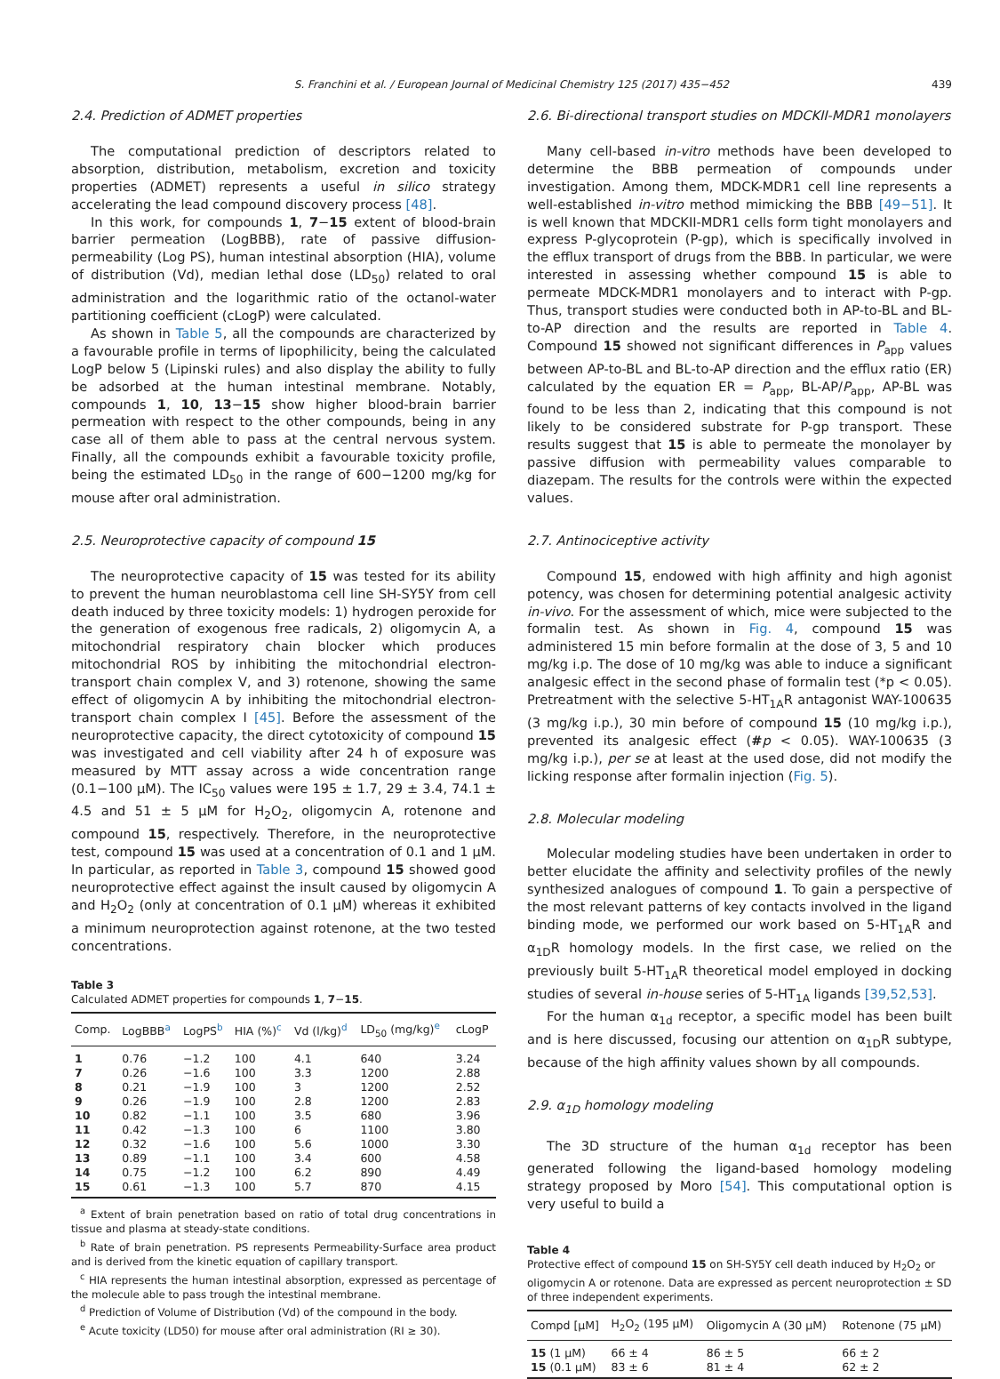S. Franchini et al. / European Journal of Medicinal Chemistry 125 (2017) 435−452 439
2.4. Prediction of ADMET properties
The computational prediction of descriptors related to absorption, distribution, metabolism, excretion and toxicity properties (ADMET) represents a useful in silico strategy accelerating the lead compound discovery process [48].
In this work, for compounds 1, 7−15 extent of blood-brain barrier permeation (LogBBB), rate of passive diffusion-permeability (Log PS), human intestinal absorption (HIA), volume of distribution (Vd), median lethal dose (LD<sub>50</sub>) related to oral administration and the logarithmic ratio of the octanol-water partitioning coefficient (cLogP) were calculated.
As shown in Table 5, all the compounds are characterized by a favourable profile in terms of lipophilicity, being the calculated LogP below 5 (Lipinski rules) and also display the ability to fully be adsorbed at the human intestinal membrane. Notably, compounds 1, 10, 13−15 show higher blood-brain barrier permeation with respect to the other compounds, being in any case all of them able to pass at the central nervous system. Finally, all the compounds exhibit a favourable toxicity profile, being the estimated LD<sub>50</sub> in the range of 600−1200 mg/kg for mouse after oral administration.
2.5. Neuroprotective capacity of compound 15
The neuroprotective capacity of 15 was tested for its ability to prevent the human neuroblastoma cell line SH-SY5Y from cell death induced by three toxicity models: 1) hydrogen peroxide for the generation of exogenous free radicals, 2) oligomycin A, a mitochondrial respiratory chain blocker which produces mitochondrial ROS by inhibiting the mitochondrial electron-transport chain complex V, and 3) rotenone, showing the same effect of oligomycin A by inhibiting the mitochondrial electron-transport chain complex I [45]. Before the assessment of the neuroprotective capacity, the direct cytotoxicity of compound 15 was investigated and cell viability after 24 h of exposure was measured by MTT assay across a wide concentration range (0.1−100 μM). The IC<sub>50</sub> values were 195 ± 1.7, 29 ± 3.4, 74.1 ± 4.5 and 51 ± 5 μM for H<sub>2</sub>O<sub>2</sub>, oligomycin A, rotenone and compound 15, respectively. Therefore, in the neuroprotective test, compound 15 was used at a concentration of 0.1 and 1 μM. In particular, as reported in Table 3, compound 15 showed good neuroprotective effect against the insult caused by oligomycin A and H<sub>2</sub>O<sub>2</sub> (only at concentration of 0.1 μM) whereas it exhibited a minimum neuroprotection against rotenone, at the two tested concentrations.
Table 3
Calculated ADMET properties for compounds 1, 7−15.
| Comp. | LogBBB<sup>a</sup> | LogPS<sup>b</sup> | HIA (%)<sup>c</sup> | Vd (l/kg)<sup>d</sup> | LD<sub>50</sub> (mg/kg)<sup>e</sup> | cLogP |
| --- | --- | --- | --- | --- | --- | --- |
| 1 | 0.76 | −1.2 | 100 | 4.1 | 640 | 3.24 |
| 7 | 0.26 | −1.6 | 100 | 3.3 | 1200 | 2.88 |
| 8 | 0.21 | −1.9 | 100 | 3 | 1200 | 2.52 |
| 9 | 0.26 | −1.9 | 100 | 2.8 | 1200 | 2.83 |
| 10 | 0.82 | −1.1 | 100 | 3.5 | 680 | 3.96 |
| 11 | 0.42 | −1.3 | 100 | 6 | 1100 | 3.80 |
| 12 | 0.32 | −1.6 | 100 | 5.6 | 1000 | 3.30 |
| 13 | 0.89 | −1.1 | 100 | 3.4 | 600 | 4.58 |
| 14 | 0.75 | −1.2 | 100 | 6.2 | 890 | 4.49 |
| 15 | 0.61 | −1.3 | 100 | 5.7 | 870 | 4.15 |
<sup>a</sup> Extent of brain penetration based on ratio of total drug concentrations in tissue and plasma at steady-state conditions.
<sup>b</sup> Rate of brain penetration. PS represents Permeability-Surface area product and is derived from the kinetic equation of capillary transport.
<sup>c</sup> HIA represents the human intestinal absorption, expressed as percentage of the molecule able to pass trough the intestinal membrane.
<sup>d</sup> Prediction of Volume of Distribution (Vd) of the compound in the body.
<sup>e</sup> Acute toxicity (LD50) for mouse after oral administration (RI ≥ 30).
2.6. Bi-directional transport studies on MDCKII-MDR1 monolayers
Many cell-based in-vitro methods have been developed to determine the BBB permeation of compounds under investigation. Among them, MDCK-MDR1 cell line represents a well-established in-vitro method mimicking the BBB [49−51]. It is well known that MDCKII-MDR1 cells form tight monolayers and express P-glycoprotein (P-gp), which is specifically involved in the efflux transport of drugs from the BBB. In particular, we were interested in assessing whether compound 15 is able to permeate MDCK-MDR1 monolayers and to interact with P-gp. Thus, transport studies were conducted both in AP-to-BL and BL-to-AP direction and the results are reported in Table 4. Compound 15 showed not significant differences in P<sub>app</sub> values between AP-to-BL and BL-to-AP direction and the efflux ratio (ER) calculated by the equation ER = P<sub>app</sub>, BL-AP/P<sub>app</sub>, AP-BL was found to be less than 2, indicating that this compound is not likely to be considered substrate for P-gp transport. These results suggest that 15 is able to permeate the monolayer by passive diffusion with permeability values comparable to diazepam. The results for the controls were within the expected values.
2.7. Antinociceptive activity
Compound 15, endowed with high affinity and high agonist potency, was chosen for determining potential analgesic activity in-vivo. For the assessment of which, mice were subjected to the formalin test. As shown in Fig. 4, compound 15 was administered 15 min before formalin at the dose of 3, 5 and 10 mg/kg i.p. The dose of 10 mg/kg was able to induce a significant analgesic effect in the second phase of formalin test (*p < 0.05). Pretreatment with the selective 5-HT<sub>1A</sub>R antagonist WAY-100635 (3 mg/kg i.p.), 30 min before of compound 15 (10 mg/kg i.p.), prevented its analgesic effect (#p < 0.05). WAY-100635 (3 mg/kg i.p.), per se at least at the used dose, did not modify the licking response after formalin injection (Fig. 5).
2.8. Molecular modeling
Molecular modeling studies have been undertaken in order to better elucidate the affinity and selectivity profiles of the newly synthesized analogues of compound 1. To gain a perspective of the most relevant patterns of key contacts involved in the ligand binding mode, we performed our work based on 5-HT<sub>1A</sub>R and α<sub>1D</sub>R homology models. In the first case, we relied on the previously built 5-HT<sub>1A</sub>R theoretical model employed in docking studies of several in-house series of 5-HT<sub>1A</sub> ligands [39,52,53].
For the human α<sub>1d</sub> receptor, a specific model has been built and is here discussed, focusing our attention on α<sub>1D</sub>R subtype, because of the high affinity values shown by all compounds.
2.9. α<sub>1D</sub> homology modeling
The 3D structure of the human α<sub>1d</sub> receptor has been generated following the ligand-based homology modeling strategy proposed by Moro [54]. This computational option is very useful to build a
Table 4
Protective effect of compound 15 on SH-SY5Y cell death induced by H<sub>2</sub>O<sub>2</sub> or oligomycin A or rotenone. Data are expressed as percent neuroprotection ± SD of three independent experiments.
| Compd [μM] | H<sub>2</sub>O<sub>2</sub> (195 μM) | Oligomycin A (30 μM) | Rotenone (75 μM) |
| --- | --- | --- | --- |
| 15 (1 μM) | 66 ± 4 | 86 ± 5 | 66 ± 2 |
| 15 (0.1 μM) | 83 ± 6 | 81 ± 4 | 62 ± 2 |